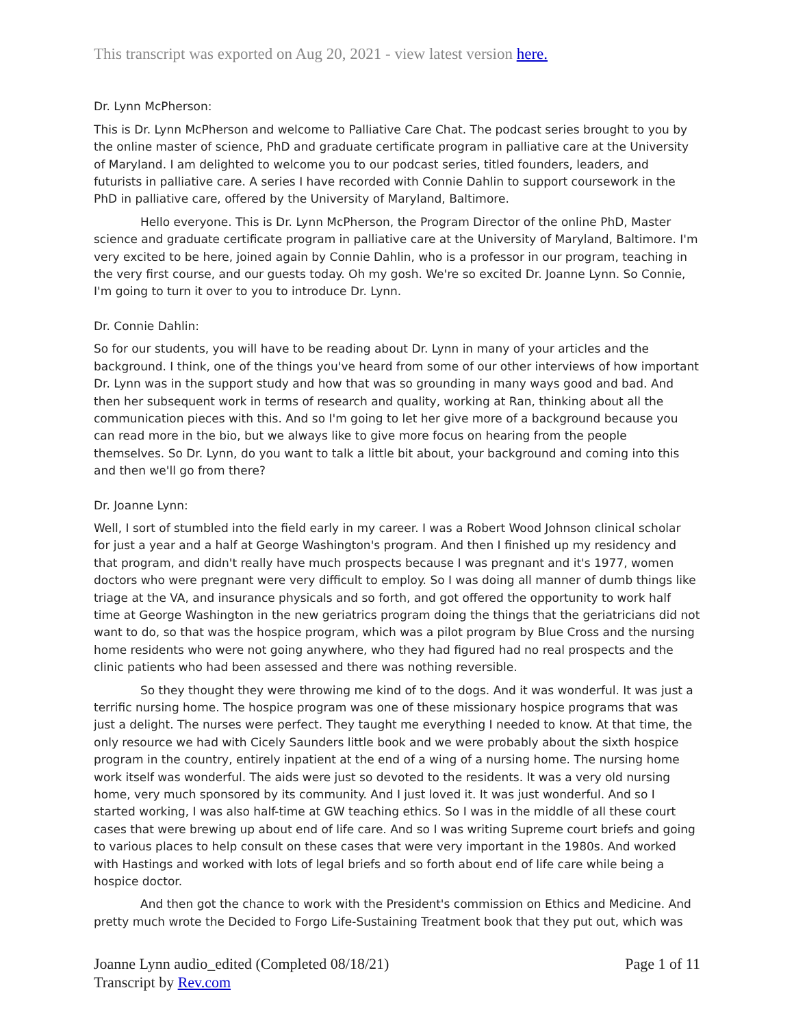This transcript was exported on Aug 20, 2021 - view latest version here.
Dr. Lynn McPherson:
This is Dr. Lynn McPherson and welcome to Palliative Care Chat. The podcast series brought to you by the online master of science, PhD and graduate certificate program in palliative care at the University of Maryland. I am delighted to welcome you to our podcast series, titled founders, leaders, and futurists in palliative care. A series I have recorded with Connie Dahlin to support coursework in the PhD in palliative care, offered by the University of Maryland, Baltimore.
Hello everyone. This is Dr. Lynn McPherson, the Program Director of the online PhD, Master science and graduate certificate program in palliative care at the University of Maryland, Baltimore. I'm very excited to be here, joined again by Connie Dahlin, who is a professor in our program, teaching in the very first course, and our guests today. Oh my gosh. We're so excited Dr. Joanne Lynn. So Connie, I'm going to turn it over to you to introduce Dr. Lynn.
Dr. Connie Dahlin:
So for our students, you will have to be reading about Dr. Lynn in many of your articles and the background. I think, one of the things you've heard from some of our other interviews of how important Dr. Lynn was in the support study and how that was so grounding in many ways good and bad. And then her subsequent work in terms of research and quality, working at Ran, thinking about all the communication pieces with this. And so I'm going to let her give more of a background because you can read more in the bio, but we always like to give more focus on hearing from the people themselves. So Dr. Lynn, do you want to talk a little bit about, your background and coming into this and then we'll go from there?
Dr. Joanne Lynn:
Well, I sort of stumbled into the field early in my career. I was a Robert Wood Johnson clinical scholar for just a year and a half at George Washington's program. And then I finished up my residency and that program, and didn't really have much prospects because I was pregnant and it's 1977, women doctors who were pregnant were very difficult to employ. So I was doing all manner of dumb things like triage at the VA, and insurance physicals and so forth, and got offered the opportunity to work half time at George Washington in the new geriatrics program doing the things that the geriatricians did not want to do, so that was the hospice program, which was a pilot program by Blue Cross and the nursing home residents who were not going anywhere, who they had figured had no real prospects and the clinic patients who had been assessed and there was nothing reversible.
So they thought they were throwing me kind of to the dogs. And it was wonderful. It was just a terrific nursing home. The hospice program was one of these missionary hospice programs that was just a delight. The nurses were perfect. They taught me everything I needed to know. At that time, the only resource we had with Cicely Saunders little book and we were probably about the sixth hospice program in the country, entirely inpatient at the end of a wing of a nursing home. The nursing home work itself was wonderful. The aids were just so devoted to the residents. It was a very old nursing home, very much sponsored by its community. And I just loved it. It was just wonderful. And so I started working, I was also half-time at GW teaching ethics. So I was in the middle of all these court cases that were brewing up about end of life care. And so I was writing Supreme court briefs and going to various places to help consult on these cases that were very important in the 1980s. And worked with Hastings and worked with lots of legal briefs and so forth about end of life care while being a hospice doctor.
And then got the chance to work with the President's commission on Ethics and Medicine. And pretty much wrote the Decided to Forgo Life-Sustaining Treatment book that they put out, which was
Joanne Lynn audio_edited (Completed 08/18/21)
Transcript by Rev.com
Page 1 of 11